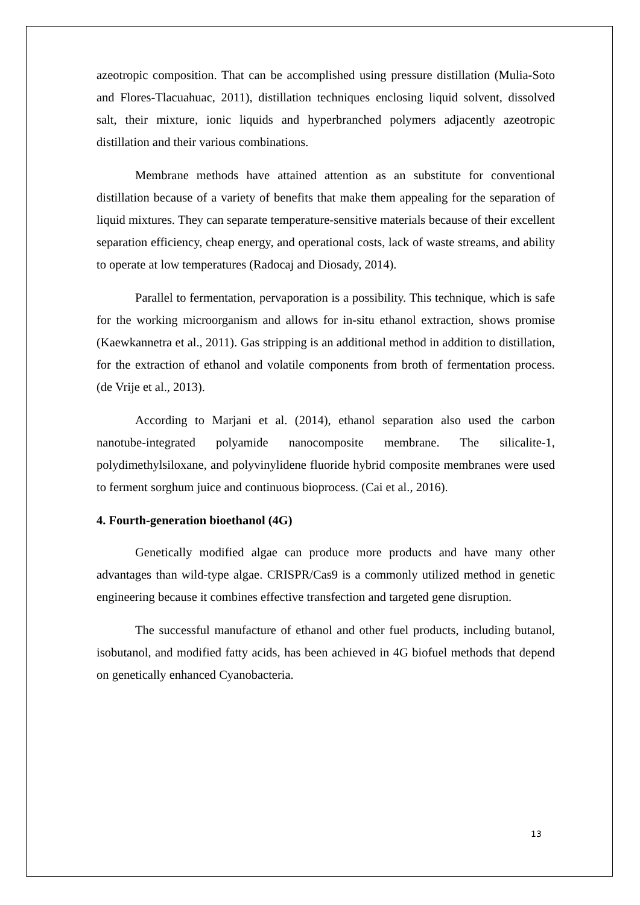azeotropic composition. That can be accomplished using pressure distillation (Mulia-Soto and Flores-Tlacuahuac, 2011), distillation techniques enclosing liquid solvent, dissolved salt, their mixture, ionic liquids and hyperbranched polymers adjacently azeotropic distillation and their various combinations.
Membrane methods have attained attention as an substitute for conventional distillation because of a variety of benefits that make them appealing for the separation of liquid mixtures. They can separate temperature-sensitive materials because of their excellent separation efficiency, cheap energy, and operational costs, lack of waste streams, and ability to operate at low temperatures (Radocaj and Diosady, 2014).
Parallel to fermentation, pervaporation is a possibility. This technique, which is safe for the working microorganism and allows for in-situ ethanol extraction, shows promise (Kaewkannetra et al., 2011). Gas stripping is an additional method in addition to distillation, for the extraction of ethanol and volatile components from broth of fermentation process. (de Vrije et al., 2013).
According to Marjani et al. (2014), ethanol separation also used the carbon nanotube-integrated polyamide nanocomposite membrane. The silicalite-1, polydimethylsiloxane, and polyvinylidene fluoride hybrid composite membranes were used to ferment sorghum juice and continuous bioprocess. (Cai et al., 2016).
4. Fourth-generation bioethanol (4G)
Genetically modified algae can produce more products and have many other advantages than wild-type algae. CRISPR/Cas9 is a commonly utilized method in genetic engineering because it combines effective transfection and targeted gene disruption.
The successful manufacture of ethanol and other fuel products, including butanol, isobutanol, and modified fatty acids, has been achieved in 4G biofuel methods that depend on genetically enhanced Cyanobacteria.
13